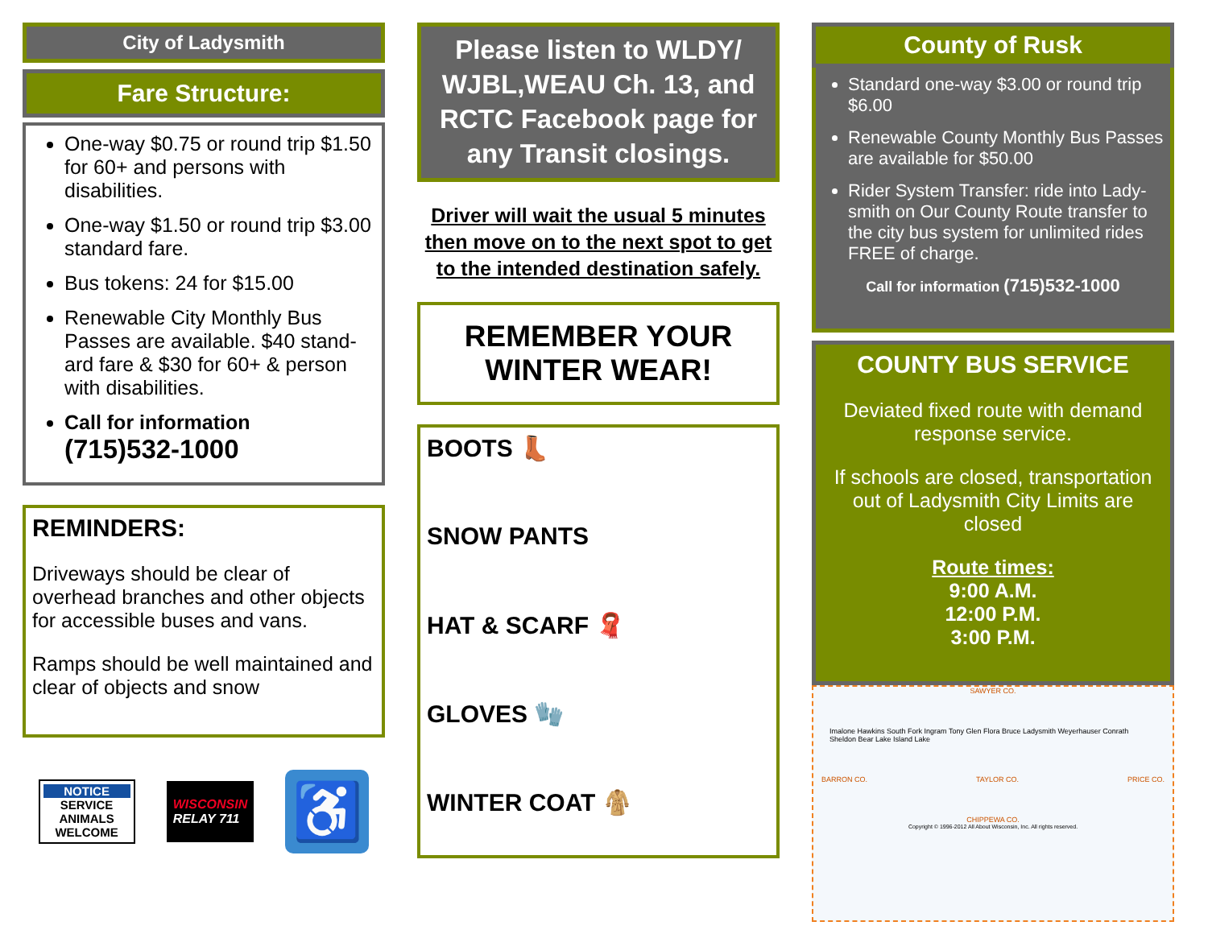City of Ladysmith
Fare Structure:
One-way $0.75 or round trip $1.50 for 60+ and persons with disabilities.
One-way $1.50 or round trip $3.00 standard fare.
Bus tokens: 24 for $15.00
Renewable City Monthly Bus Passes are available. $40 stand-ard fare & $30 for 60+ & person with disabilities.
Call for information
(715)532-1000
REMINDERS:
Driveways should be clear of overhead branches and other objects for accessible buses and vans.
Ramps should be well maintained and clear of objects and snow
NOTICE
SERVICE ANIMALS WELCOME
WISCONSIN
RELAY 711
♿
Please listen to WLDY/ WJBL,WEAU Ch. 13, and RCTC Facebook page for any Transit closings.
Driver will wait the usual 5 minutes then move on to the next spot to get to the intended destination safely.
REMEMBER YOUR WINTER WEAR!
BOOTS 👢
SNOW PANTS
HAT & SCARF 🧣
GLOVES 🧤
WINTER COAT 🧥
County of Rusk
Standard one-way $3.00 or round trip $6.00
Renewable County Monthly Bus Passes are available for $50.00
Rider System Transfer: ride into Lady-smith on Our County Route transfer to the city bus system for unlimited rides FREE of charge.
Call for information (715)532-1000
COUNTY BUS SERVICE
Deviated fixed route with demand response service.
If schools are closed, transportation out of Ladysmith City Limits are closed
Route times:
9:00 A.M.
12:00 P.M.
3:00 P.M.
SAWYER CO.
Imalone Hawkins South Fork Ingram Tony Glen Flora Bruce Ladysmith Weyerhauser Conrath Sheldon Bear Lake Island Lake
BARRON CO. TAYLOR CO. PRICE CO.
CHIPPEWA CO.
Copyright © 1996-2012 All About Wisconsin, Inc. All rights reserved.